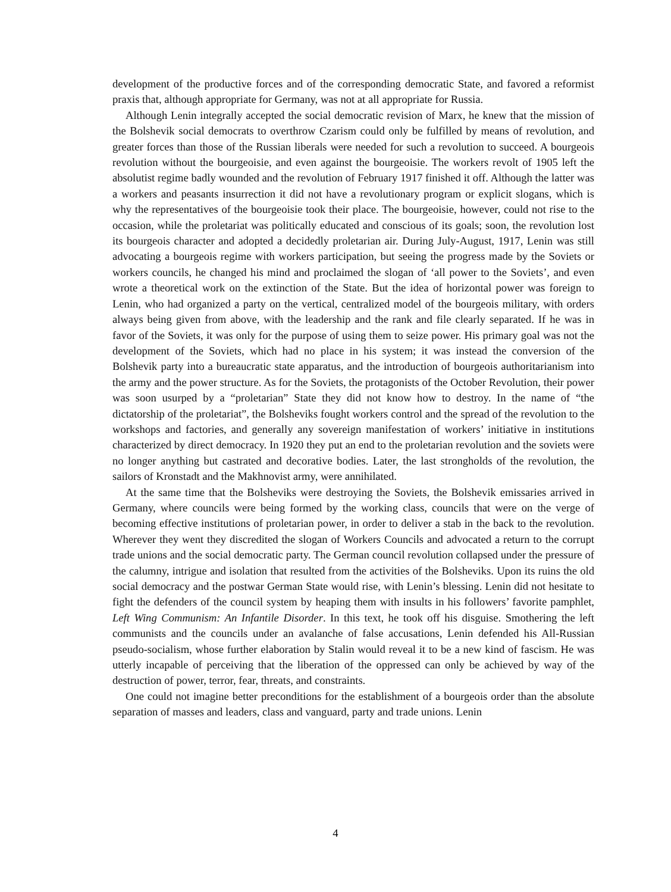development of the productive forces and of the corresponding democratic State, and favored a reformist praxis that, although appropriate for Germany, was not at all appropriate for Russia.
Although Lenin integrally accepted the social democratic revision of Marx, he knew that the mission of the Bolshevik social democrats to overthrow Czarism could only be fulfilled by means of revolution, and greater forces than those of the Russian liberals were needed for such a revolution to succeed. A bourgeois revolution without the bourgeoisie, and even against the bourgeoisie. The workers revolt of 1905 left the absolutist regime badly wounded and the revolution of February 1917 finished it off. Although the latter was a workers and peasants insurrection it did not have a revolutionary program or explicit slogans, which is why the representatives of the bourgeoisie took their place. The bourgeoisie, however, could not rise to the occasion, while the proletariat was politically educated and conscious of its goals; soon, the revolution lost its bourgeois character and adopted a decidedly proletarian air. During July-August, 1917, Lenin was still advocating a bourgeois regime with workers participation, but seeing the progress made by the Soviets or workers councils, he changed his mind and proclaimed the slogan of ‘all power to the Soviets’, and even wrote a theoretical work on the extinction of the State. But the idea of horizontal power was foreign to Lenin, who had organized a party on the vertical, centralized model of the bourgeois military, with orders always being given from above, with the leadership and the rank and file clearly separated. If he was in favor of the Soviets, it was only for the purpose of using them to seize power. His primary goal was not the development of the Soviets, which had no place in his system; it was instead the conversion of the Bolshevik party into a bureaucratic state apparatus, and the introduction of bourgeois authoritarianism into the army and the power structure. As for the Soviets, the protagonists of the October Revolution, their power was soon usurped by a “proletarian” State they did not know how to destroy. In the name of “the dictatorship of the proletariat”, the Bolsheviks fought workers control and the spread of the revolution to the workshops and factories, and generally any sovereign manifestation of workers’ initiative in institutions characterized by direct democracy. In 1920 they put an end to the proletarian revolution and the soviets were no longer anything but castrated and decorative bodies. Later, the last strongholds of the revolution, the sailors of Kronstadt and the Makhnovist army, were annihilated.
At the same time that the Bolsheviks were destroying the Soviets, the Bolshevik emissaries arrived in Germany, where councils were being formed by the working class, councils that were on the verge of becoming effective institutions of proletarian power, in order to deliver a stab in the back to the revolution. Wherever they went they discredited the slogan of Workers Councils and advocated a return to the corrupt trade unions and the social democratic party. The German council revolution collapsed under the pressure of the calumny, intrigue and isolation that resulted from the activities of the Bolsheviks. Upon its ruins the old social democracy and the postwar German State would rise, with Lenin’s blessing. Lenin did not hesitate to fight the defenders of the council system by heaping them with insults in his followers’ favorite pamphlet, Left Wing Communism: An Infantile Disorder. In this text, he took off his disguise. Smothering the left communists and the councils under an avalanche of false accusations, Lenin defended his All-Russian pseudo-socialism, whose further elaboration by Stalin would reveal it to be a new kind of fascism. He was utterly incapable of perceiving that the liberation of the oppressed can only be achieved by way of the destruction of power, terror, fear, threats, and constraints.
One could not imagine better preconditions for the establishment of a bourgeois order than the absolute separation of masses and leaders, class and vanguard, party and trade unions. Lenin
4